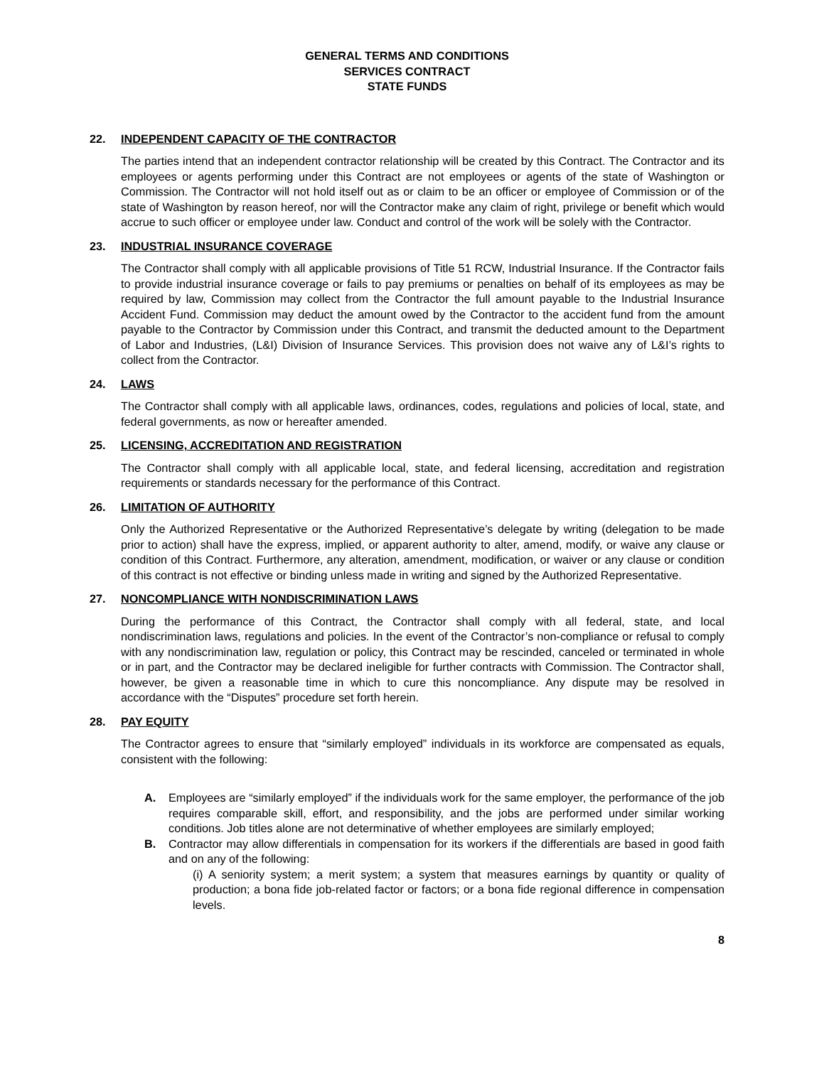GENERAL TERMS AND CONDITIONS
SERVICES CONTRACT
STATE FUNDS
22. INDEPENDENT CAPACITY OF THE CONTRACTOR
The parties intend that an independent contractor relationship will be created by this Contract. The Contractor and its employees or agents performing under this Contract are not employees or agents of the state of Washington or Commission. The Contractor will not hold itself out as or claim to be an officer or employee of Commission or of the state of Washington by reason hereof, nor will the Contractor make any claim of right, privilege or benefit which would accrue to such officer or employee under law. Conduct and control of the work will be solely with the Contractor.
23. INDUSTRIAL INSURANCE COVERAGE
The Contractor shall comply with all applicable provisions of Title 51 RCW, Industrial Insurance. If the Contractor fails to provide industrial insurance coverage or fails to pay premiums or penalties on behalf of its employees as may be required by law, Commission may collect from the Contractor the full amount payable to the Industrial Insurance Accident Fund. Commission may deduct the amount owed by the Contractor to the accident fund from the amount payable to the Contractor by Commission under this Contract, and transmit the deducted amount to the Department of Labor and Industries, (L&I) Division of Insurance Services. This provision does not waive any of L&I’s rights to collect from the Contractor.
24. LAWS
The Contractor shall comply with all applicable laws, ordinances, codes, regulations and policies of local, state, and federal governments, as now or hereafter amended.
25. LICENSING, ACCREDITATION AND REGISTRATION
The Contractor shall comply with all applicable local, state, and federal licensing, accreditation and registration requirements or standards necessary for the performance of this Contract.
26. LIMITATION OF AUTHORITY
Only the Authorized Representative or the Authorized Representative’s delegate by writing (delegation to be made prior to action) shall have the express, implied, or apparent authority to alter, amend, modify, or waive any clause or condition of this Contract. Furthermore, any alteration, amendment, modification, or waiver or any clause or condition of this contract is not effective or binding unless made in writing and signed by the Authorized Representative.
27. NONCOMPLIANCE WITH NONDISCRIMINATION LAWS
During the performance of this Contract, the Contractor shall comply with all federal, state, and local nondiscrimination laws, regulations and policies. In the event of the Contractor’s non-compliance or refusal to comply with any nondiscrimination law, regulation or policy, this Contract may be rescinded, canceled or terminated in whole or in part, and the Contractor may be declared ineligible for further contracts with Commission. The Contractor shall, however, be given a reasonable time in which to cure this noncompliance. Any dispute may be resolved in accordance with the “Disputes” procedure set forth herein.
28. PAY EQUITY
The Contractor agrees to ensure that “similarly employed” individuals in its workforce are compensated as equals, consistent with the following:
A. Employees are “similarly employed” if the individuals work for the same employer, the performance of the job requires comparable skill, effort, and responsibility, and the jobs are performed under similar working conditions. Job titles alone are not determinative of whether employees are similarly employed;
B. Contractor may allow differentials in compensation for its workers if the differentials are based in good faith and on any of the following:
(i) A seniority system; a merit system; a system that measures earnings by quantity or quality of production; a bona fide job-related factor or factors; or a bona fide regional difference in compensation levels.
8